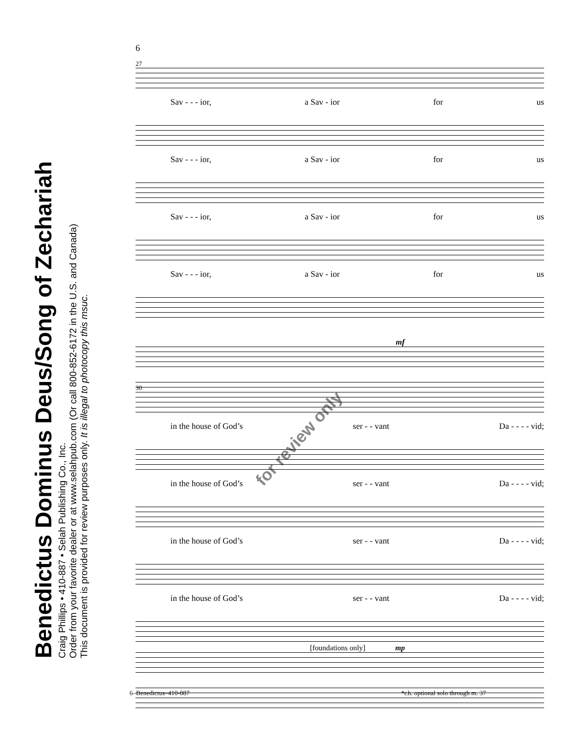Benedictus Dominus Deus/Song of Zechariah
Craig Phillips • 410-887 • Selah Publishing Co., Inc.
Order from your favorite dealer or at www.selahpub.com (Or call 800-852-6172 in the U.S. and Canada)
This document is provided for review purposes only. It is illegal to photocopy this msuc.
6
27
Sav - - - ior, a Sav - ior for us
Sav - - - ior, a Sav - ior for us
Sav - - - ior, a Sav - ior for us
Sav - - - ior, a Sav - ior for us
mf
for review only
30
in the house of God’s ser - - vant Da - - - - vid;
in the house of God’s ser - - vant Da - - - - vid;
in the house of God’s ser - - vant Da - - - - vid;
in the house of God’s ser - - vant Da - - - - vid;
[foundations only] mp
6–Benedictus–410-887
*r.h. optional solo through m. 37